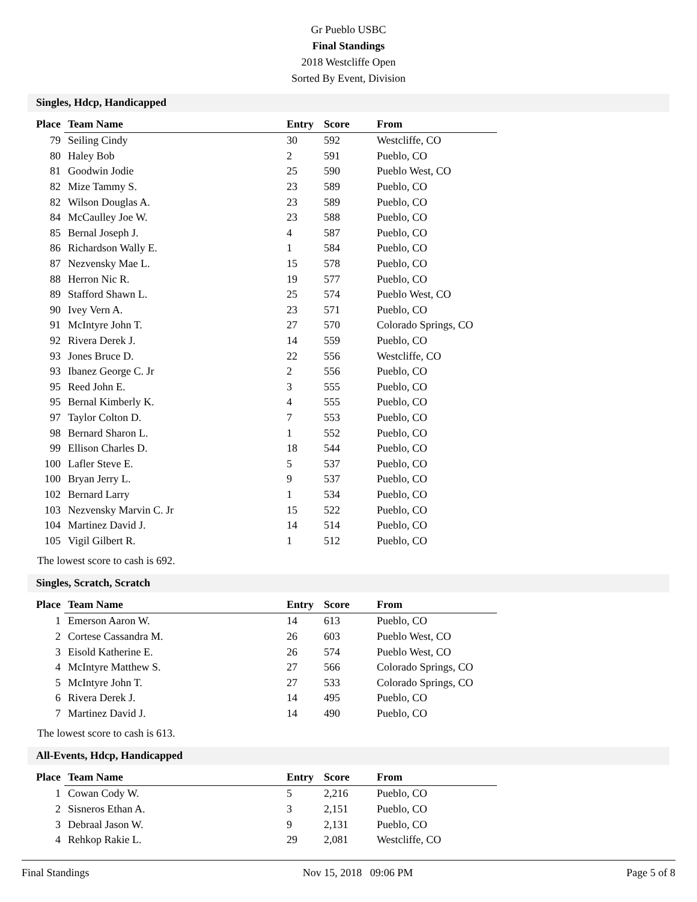Gr Pueblo USBC
Final Standings
2018 Westcliffe Open
Sorted By Event, Division
Singles, Hdcp, Handicapped
| Place | Team Name | Entry | Score | From |
| --- | --- | --- | --- | --- |
| 79 | Seiling Cindy | 30 | 592 | Westcliffe, CO |
| 80 | Haley Bob | 2 | 591 | Pueblo, CO |
| 81 | Goodwin Jodie | 25 | 590 | Pueblo West, CO |
| 82 | Mize Tammy S. | 23 | 589 | Pueblo, CO |
| 82 | Wilson Douglas A. | 23 | 589 | Pueblo, CO |
| 84 | McCaulley Joe W. | 23 | 588 | Pueblo, CO |
| 85 | Bernal Joseph J. | 4 | 587 | Pueblo, CO |
| 86 | Richardson Wally E. | 1 | 584 | Pueblo, CO |
| 87 | Nezvensky Mae L. | 15 | 578 | Pueblo, CO |
| 88 | Herron Nic R. | 19 | 577 | Pueblo, CO |
| 89 | Stafford Shawn L. | 25 | 574 | Pueblo West, CO |
| 90 | Ivey Vern A. | 23 | 571 | Pueblo, CO |
| 91 | McIntyre John T. | 27 | 570 | Colorado Springs, CO |
| 92 | Rivera Derek J. | 14 | 559 | Pueblo, CO |
| 93 | Jones Bruce D. | 22 | 556 | Westcliffe, CO |
| 93 | Ibanez George C. Jr | 2 | 556 | Pueblo, CO |
| 95 | Reed John E. | 3 | 555 | Pueblo, CO |
| 95 | Bernal Kimberly K. | 4 | 555 | Pueblo, CO |
| 97 | Taylor Colton D. | 7 | 553 | Pueblo, CO |
| 98 | Bernard Sharon L. | 1 | 552 | Pueblo, CO |
| 99 | Ellison Charles D. | 18 | 544 | Pueblo, CO |
| 100 | Lafler Steve E. | 5 | 537 | Pueblo, CO |
| 100 | Bryan Jerry L. | 9 | 537 | Pueblo, CO |
| 102 | Bernard Larry | 1 | 534 | Pueblo, CO |
| 103 | Nezvensky Marvin C. Jr | 15 | 522 | Pueblo, CO |
| 104 | Martinez David J. | 14 | 514 | Pueblo, CO |
| 105 | Vigil Gilbert R. | 1 | 512 | Pueblo, CO |
The lowest score to cash is 692.
Singles, Scratch, Scratch
| Place | Team Name | Entry | Score | From |
| --- | --- | --- | --- | --- |
| 1 | Emerson Aaron W. | 14 | 613 | Pueblo, CO |
| 2 | Cortese Cassandra M. | 26 | 603 | Pueblo West, CO |
| 3 | Eisold Katherine E. | 26 | 574 | Pueblo West, CO |
| 4 | McIntyre Matthew S. | 27 | 566 | Colorado Springs, CO |
| 5 | McIntyre John T. | 27 | 533 | Colorado Springs, CO |
| 6 | Rivera Derek J. | 14 | 495 | Pueblo, CO |
| 7 | Martinez David J. | 14 | 490 | Pueblo, CO |
The lowest score to cash is 613.
All-Events, Hdcp, Handicapped
| Place | Team Name | Entry | Score | From |
| --- | --- | --- | --- | --- |
| 1 | Cowan Cody W. | 5 | 2,216 | Pueblo, CO |
| 2 | Sisneros Ethan A. | 3 | 2,151 | Pueblo, CO |
| 3 | Debraal Jason W. | 9 | 2,131 | Pueblo, CO |
| 4 | Rehkop Rakie L. | 29 | 2,081 | Westcliffe, CO |
Final Standings Nov 15, 2018 09:06 PM Page 5 of 8